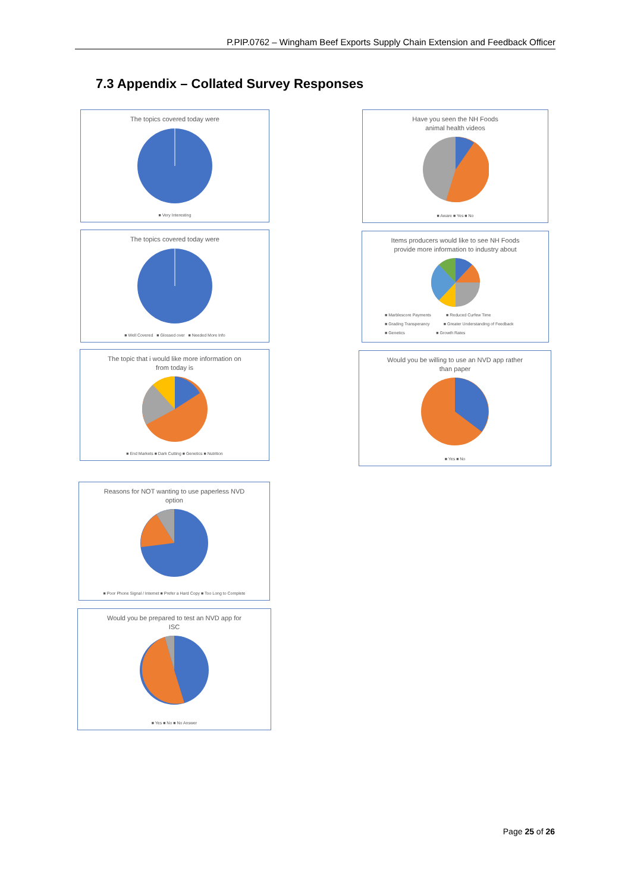P.PIP.0762 – Wingham Beef Exports Supply Chain Extension and Feedback Officer
7.3 Appendix – Collated Survey Responses
The topics covered today were
■ Very Interesting
The topics covered today were
■ Well Covered ■ Glossed over ■ Needed More Info
The topic that i would like more information on
from today is
■ End Markets ■ Dark Cutting ■ Genetics ■ Nutrition
Reasons for NOT wanting to use paperless NVD
option
■ Poor Phone Signal / Internet ■ Prefer a Hard Copy ■ Too Long to Complete
Would you be prepared to test an NVD app for
ISC
■ Yes ■ No ■ No Answer
Have you seen the NH Foods
animal health videos
■ Aware ■ Yes ■ No
Items producers would like to see NH Foods
provide more information to industry about
■ Marblescore Payments ■ Reduced Curfew Time
■ Grading Transperancy ■ Greater Understanding of Feedback
■ Genetics ■ Growth Rates
Would you be willing to use an NVD app rather
than paper
■ Yes ■ No
Page 25 of 26